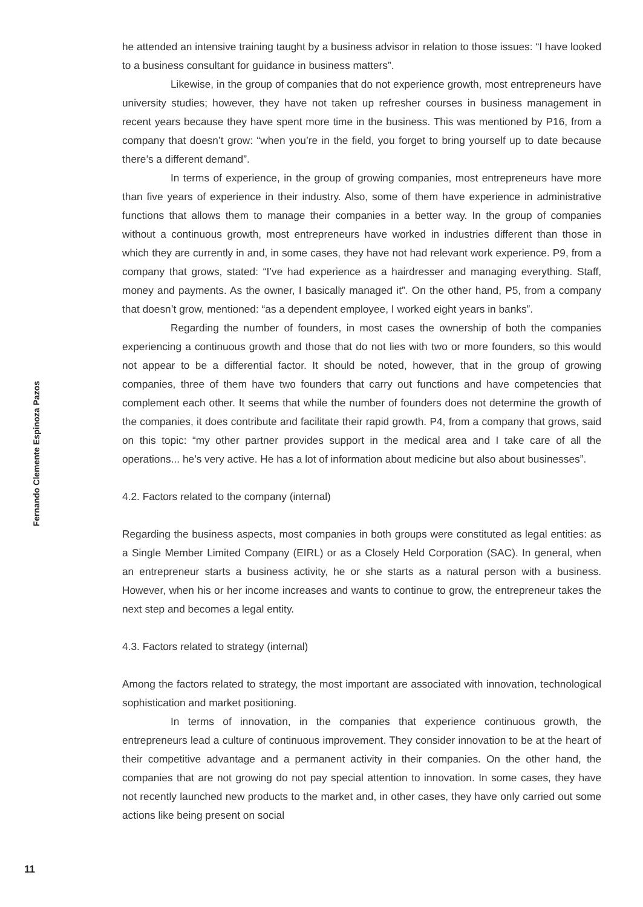he attended an intensive training taught by a business advisor in relation to those issues: “I have looked to a business consultant for guidance in business matters”.
Likewise, in the group of companies that do not experience growth, most entrepreneurs have university studies; however, they have not taken up refresher courses in business management in recent years because they have spent more time in the business. This was mentioned by P16, from a company that doesn’t grow: “when you’re in the field, you forget to bring yourself up to date because there’s a different demand”.
In terms of experience, in the group of growing companies, most entrepreneurs have more than five years of experience in their industry. Also, some of them have experience in administrative functions that allows them to manage their companies in a better way. In the group of companies without a continuous growth, most entrepreneurs have worked in industries different than those in which they are currently in and, in some cases, they have not had relevant work experience. P9, from a company that grows, stated: “I’ve had experience as a hairdresser and managing everything. Staff, money and payments. As the owner, I basically managed it”. On the other hand, P5, from a company that doesn’t grow, mentioned: “as a dependent employee, I worked eight years in banks”.
Regarding the number of founders, in most cases the ownership of both the companies experiencing a continuous growth and those that do not lies with two or more founders, so this would not appear to be a differential factor. It should be noted, however, that in the group of growing companies, three of them have two founders that carry out functions and have competencies that complement each other. It seems that while the number of founders does not determine the growth of the companies, it does contribute and facilitate their rapid growth. P4, from a company that grows, said on this topic: “my other partner provides support in the medical area and I take care of all the operations... he’s very active. He has a lot of information about medicine but also about businesses”.
4.2. Factors related to the company (internal)
Regarding the business aspects, most companies in both groups were constituted as legal entities: as a Single Member Limited Company (EIRL) or as a Closely Held Corporation (SAC). In general, when an entrepreneur starts a business activity, he or she starts as a natural person with a business. However, when his or her income increases and wants to continue to grow, the entrepreneur takes the next step and becomes a legal entity.
4.3. Factors related to strategy (internal)
Among the factors related to strategy, the most important are associated with innovation, technological sophistication and market positioning.
In terms of innovation, in the companies that experience continuous growth, the entrepreneurs lead a culture of continuous improvement. They consider innovation to be at the heart of their competitive advantage and a permanent activity in their companies. On the other hand, the companies that are not growing do not pay special attention to innovation. In some cases, they have not recently launched new products to the market and, in other cases, they have only carried out some actions like being present on social
Fernando Clemente Espinoza Pazos
11